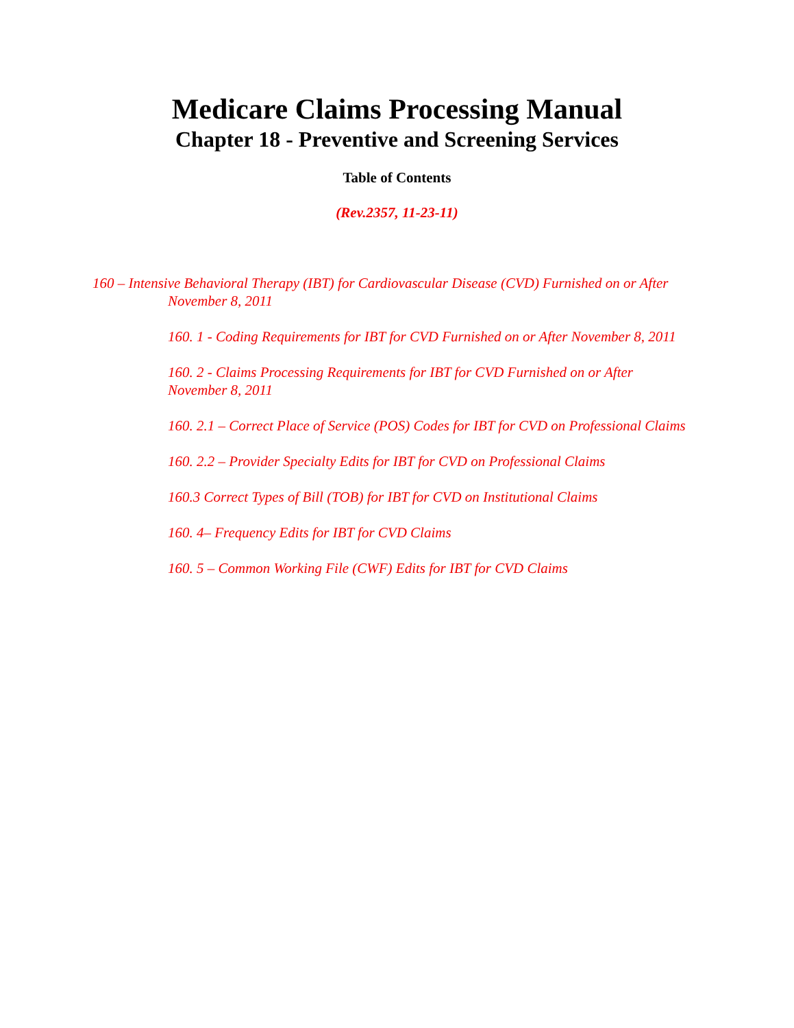Medicare Claims Processing Manual
Chapter 18 - Preventive and Screening Services
Table of Contents
(Rev.2357, 11-23-11)
160 – Intensive Behavioral Therapy (IBT) for Cardiovascular Disease (CVD) Furnished on or After November 8, 2011
160. 1 - Coding Requirements for IBT for CVD Furnished on or After November 8, 2011
160. 2 - Claims Processing Requirements for IBT for CVD Furnished on or After November 8, 2011
160. 2.1 – Correct Place of Service (POS) Codes for IBT for CVD on Professional Claims
160. 2.2 – Provider Specialty Edits for IBT for CVD on Professional Claims
160.3 Correct Types of Bill (TOB) for IBT for CVD on Institutional Claims
160. 4– Frequency Edits for IBT for CVD Claims
160. 5 – Common Working File (CWF) Edits for IBT for CVD Claims